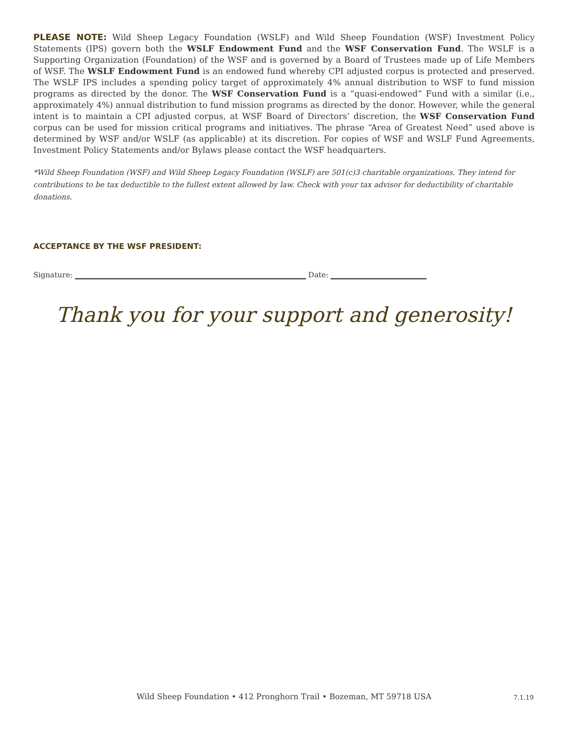PLEASE NOTE: Wild Sheep Legacy Foundation (WSLF) and Wild Sheep Foundation (WSF) Investment Policy Statements (IPS) govern both the WSLF Endowment Fund and the WSF Conservation Fund. The WSLF is a Supporting Organization (Foundation) of the WSF and is governed by a Board of Trustees made up of Life Members of WSF. The WSLF Endowment Fund is an endowed fund whereby CPI adjusted corpus is protected and preserved. The WSLF IPS includes a spending policy target of approximately 4% annual distribution to WSF to fund mission programs as directed by the donor. The WSF Conservation Fund is a “quasi-endowed” Fund with a similar (i.e., approximately 4%) annual distribution to fund mission programs as directed by the donor. However, while the general intent is to maintain a CPI adjusted corpus, at WSF Board of Directors’ discretion, the WSF Conservation Fund corpus can be used for mission critical programs and initiatives. The phrase “Area of Greatest Need” used above is determined by WSF and/or WSLF (as applicable) at its discretion. For copies of WSF and WSLF Fund Agreements, Investment Policy Statements and/or Bylaws please contact the WSF headquarters.
*Wild Sheep Foundation (WSF) and Wild Sheep Legacy Foundation (WSLF) are 501(c)3 charitable organizations. They intend for contributions to be tax deductible to the fullest extent allowed by law. Check with your tax advisor for deductibility of charitable donations.
ACCEPTANCE BY THE WSF PRESIDENT:
Signature: Date:
Thank you for your support and generosity!
Wild Sheep Foundation • 412 Pronghorn Trail • Bozeman, MT 59718 USA 7.1.19